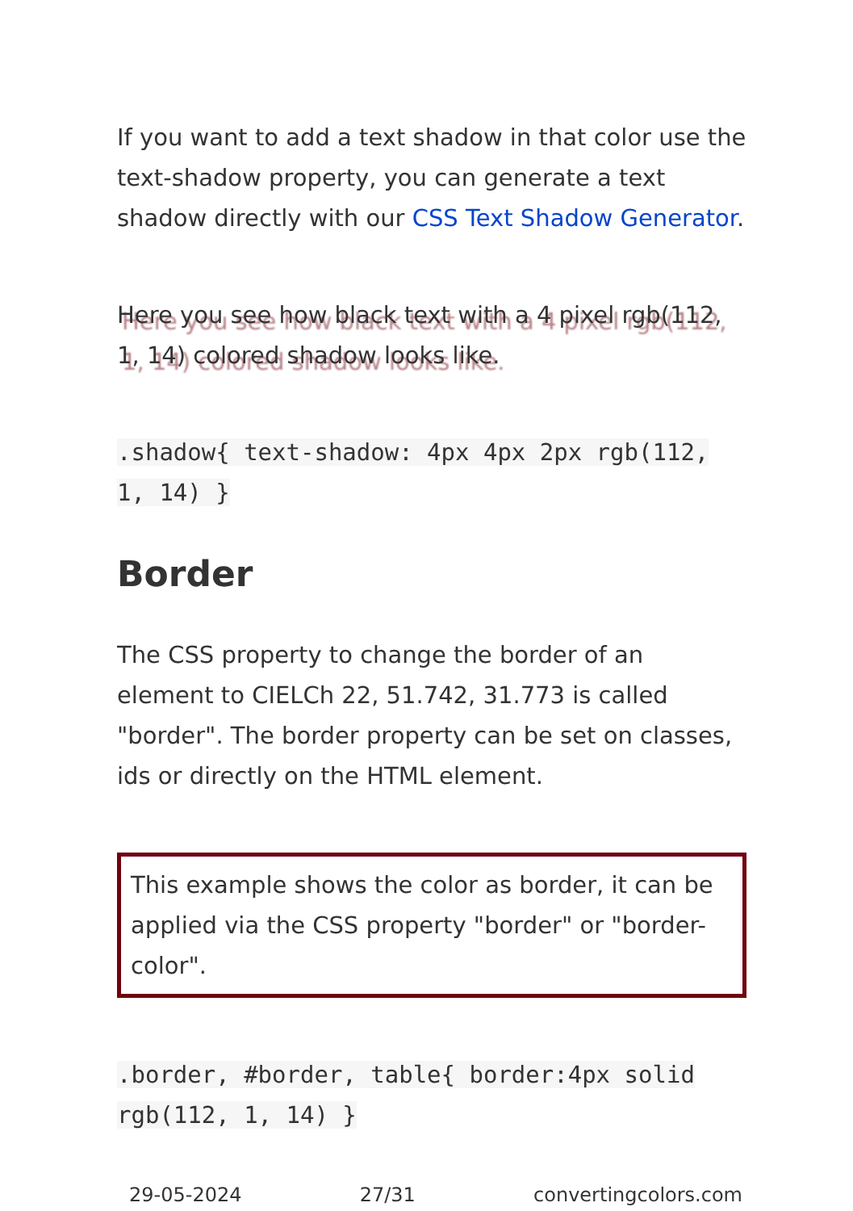If you want to add a text shadow in that color use the text-shadow property, you can generate a text shadow directly with our CSS Text Shadow Generator.
Here you see how black text with a 4 pixel rgb(112, 1, 14) colored shadow looks like.
.shadow{ text-shadow: 4px 4px 2px rgb(112, 1, 14) }
Border
The CSS property to change the border of an element to CIELCh 22, 51.742, 31.773 is called "border". The border property can be set on classes, ids or directly on the HTML element.
This example shows the color as border, it can be applied via the CSS property "border" or "border-color".
.border, #border, table{ border:4px solid rgb(112, 1, 14) }
29-05-2024 27/31 convertingcolors.com